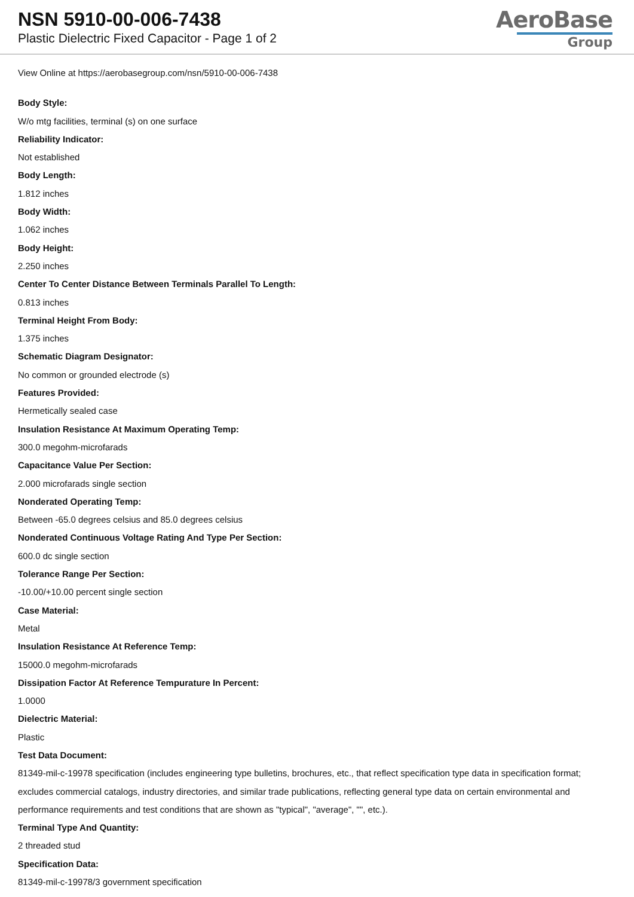NSN 5910-00-006-7438
Plastic Dielectric Fixed Capacitor - Page 1 of 2
AeroBase
Group
View Online at https://aerobasegroup.com/nsn/5910-00-006-7438
Body Style:
W/o mtg facilities, terminal (s) on one surface
Reliability Indicator:
Not established
Body Length:
1.812 inches
Body Width:
1.062 inches
Body Height:
2.250 inches
Center To Center Distance Between Terminals Parallel To Length:
0.813 inches
Terminal Height From Body:
1.375 inches
Schematic Diagram Designator:
No common or grounded electrode (s)
Features Provided:
Hermetically sealed case
Insulation Resistance At Maximum Operating Temp:
300.0 megohm-microfarads
Capacitance Value Per Section:
2.000 microfarads single section
Nonderated Operating Temp:
Between -65.0 degrees celsius and 85.0 degrees celsius
Nonderated Continuous Voltage Rating And Type Per Section:
600.0 dc single section
Tolerance Range Per Section:
-10.00/+10.00 percent single section
Case Material:
Metal
Insulation Resistance At Reference Temp:
15000.0 megohm-microfarads
Dissipation Factor At Reference Tempurature In Percent:
1.0000
Dielectric Material:
Plastic
Test Data Document:
81349-mil-c-19978 specification (includes engineering type bulletins, brochures, etc., that reflect specification type data in specification format; excludes commercial catalogs, industry directories, and similar trade publications, reflecting general type data on certain environmental and performance requirements and test conditions that are shown as "typical", "average", "", etc.).
Terminal Type And Quantity:
2 threaded stud
Specification Data:
81349-mil-c-19978/3 government specification